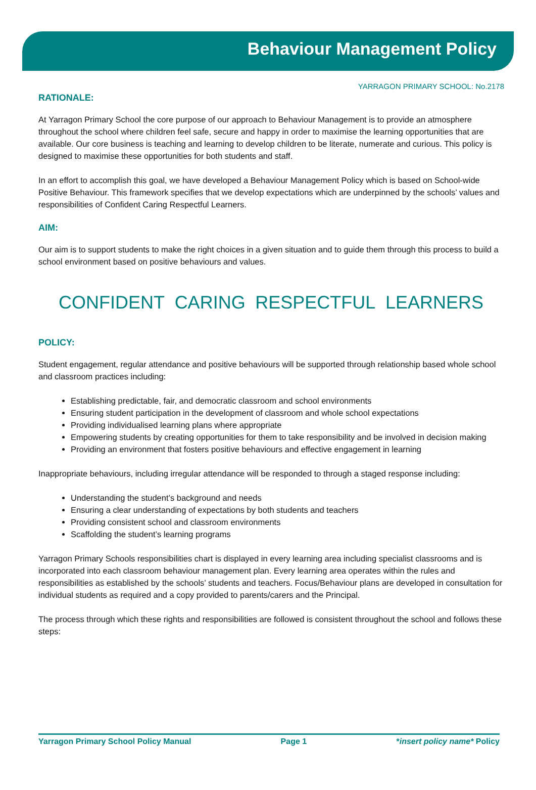Behaviour Management Policy
YARRAGON PRIMARY SCHOOL: No.2178
RATIONALE:
At Yarragon Primary School the core purpose of our approach to Behaviour Management is to provide an atmosphere throughout the school where children feel safe, secure and happy in order to maximise the learning opportunities that are available. Our core business is teaching and learning to develop children to be literate, numerate and curious. This policy is designed to maximise these opportunities for both students and staff.
In an effort to accomplish this goal, we have developed a Behaviour Management Policy which is based on School-wide Positive Behaviour. This framework specifies that we develop expectations which are underpinned by the schools’ values and responsibilities of Confident Caring Respectful Learners.
AIM:
Our aim is to support students to make the right choices in a given situation and to guide them through this process to build a school environment based on positive behaviours and values.
CONFIDENT CARING RESPECTFUL LEARNERS
POLICY:
Student engagement, regular attendance and positive behaviours will be supported through relationship based whole school and classroom practices including:
Establishing predictable, fair, and democratic classroom and school environments
Ensuring student participation in the development of classroom and whole school expectations
Providing individualised learning plans where appropriate
Empowering students by creating opportunities for them to take responsibility and be involved in decision making
Providing an environment that fosters positive behaviours and effective engagement in learning
Inappropriate behaviours, including irregular attendance will be responded to through a staged response including:
Understanding the student’s background and needs
Ensuring a clear understanding of expectations by both students and teachers
Providing consistent school and classroom environments
Scaffolding the student’s learning programs
Yarragon Primary Schools responsibilities chart is displayed in every learning area including specialist classrooms and is incorporated into each classroom behaviour management plan. Every learning area operates within the rules and responsibilities as established by the schools’ students and teachers. Focus/Behaviour plans are developed in consultation for individual students as required and a copy provided to parents/carers and the Principal.
The process through which these rights and responsibilities are followed is consistent throughout the school and follows these steps:
Yarragon Primary School Policy Manual Page 1 *insert policy name* Policy